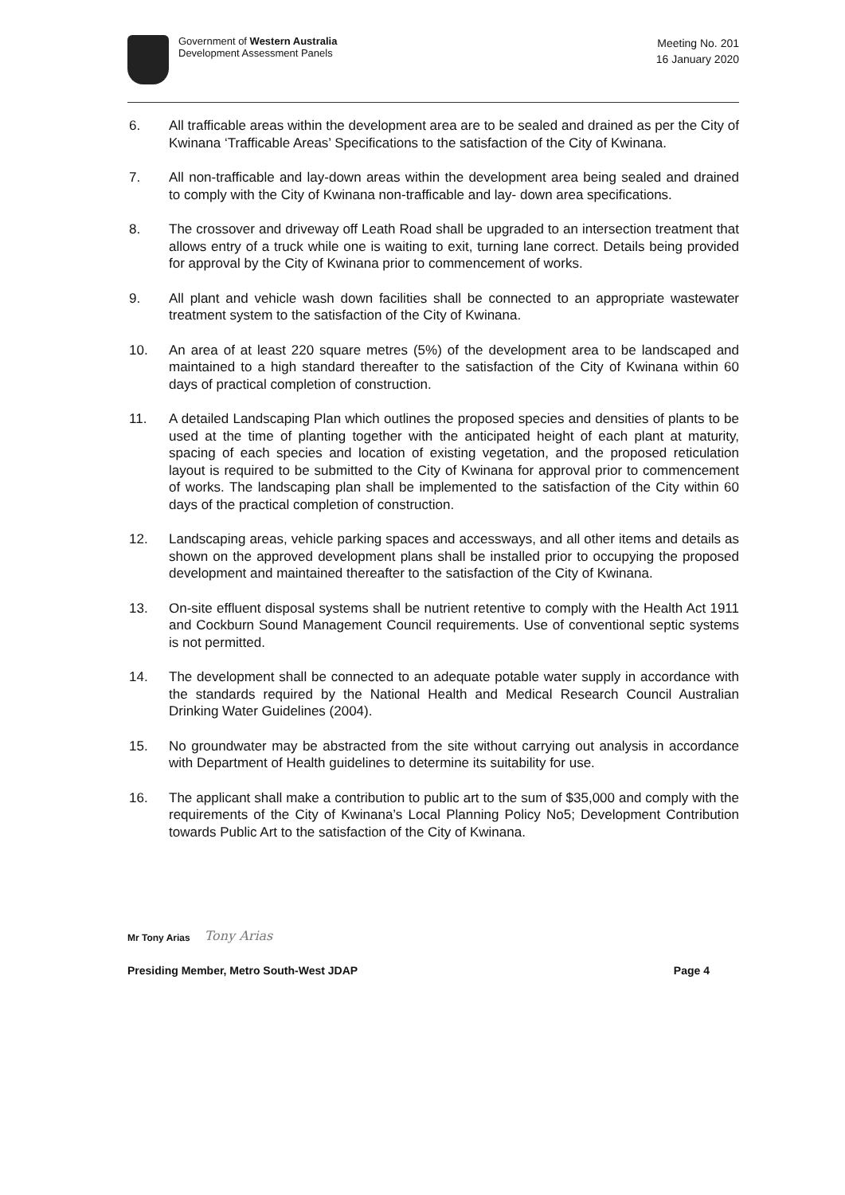Government of Western Australia
Development Assessment Panels
Meeting No. 201
16 January 2020
6. All trafficable areas within the development area are to be sealed and drained as per the City of Kwinana ‘Trafficable Areas’ Specifications to the satisfaction of the City of Kwinana.
7. All non-trafficable and lay-down areas within the development area being sealed and drained to comply with the City of Kwinana non-trafficable and lay- down area specifications.
8. The crossover and driveway off Leath Road shall be upgraded to an intersection treatment that allows entry of a truck while one is waiting to exit, turning lane correct. Details being provided for approval by the City of Kwinana prior to commencement of works.
9. All plant and vehicle wash down facilities shall be connected to an appropriate wastewater treatment system to the satisfaction of the City of Kwinana.
10. An area of at least 220 square metres (5%) of the development area to be landscaped and maintained to a high standard thereafter to the satisfaction of the City of Kwinana within 60 days of practical completion of construction.
11. A detailed Landscaping Plan which outlines the proposed species and densities of plants to be used at the time of planting together with the anticipated height of each plant at maturity, spacing of each species and location of existing vegetation, and the proposed reticulation layout is required to be submitted to the City of Kwinana for approval prior to commencement of works. The landscaping plan shall be implemented to the satisfaction of the City within 60 days of the practical completion of construction.
12. Landscaping areas, vehicle parking spaces and accessways, and all other items and details as shown on the approved development plans shall be installed prior to occupying the proposed development and maintained thereafter to the satisfaction of the City of Kwinana.
13. On-site effluent disposal systems shall be nutrient retentive to comply with the Health Act 1911 and Cockburn Sound Management Council requirements. Use of conventional septic systems is not permitted.
14. The development shall be connected to an adequate potable water supply in accordance with the standards required by the National Health and Medical Research Council Australian Drinking Water Guidelines (2004).
15. No groundwater may be abstracted from the site without carrying out analysis in accordance with Department of Health guidelines to determine its suitability for use.
16. The applicant shall make a contribution to public art to the sum of $35,000 and comply with the requirements of the City of Kwinana’s Local Planning Policy No5; Development Contribution towards Public Art to the satisfaction of the City of Kwinana.
Mr Tony Arias Tony Arias
Presiding Member, Metro South-West JDAP Page 4